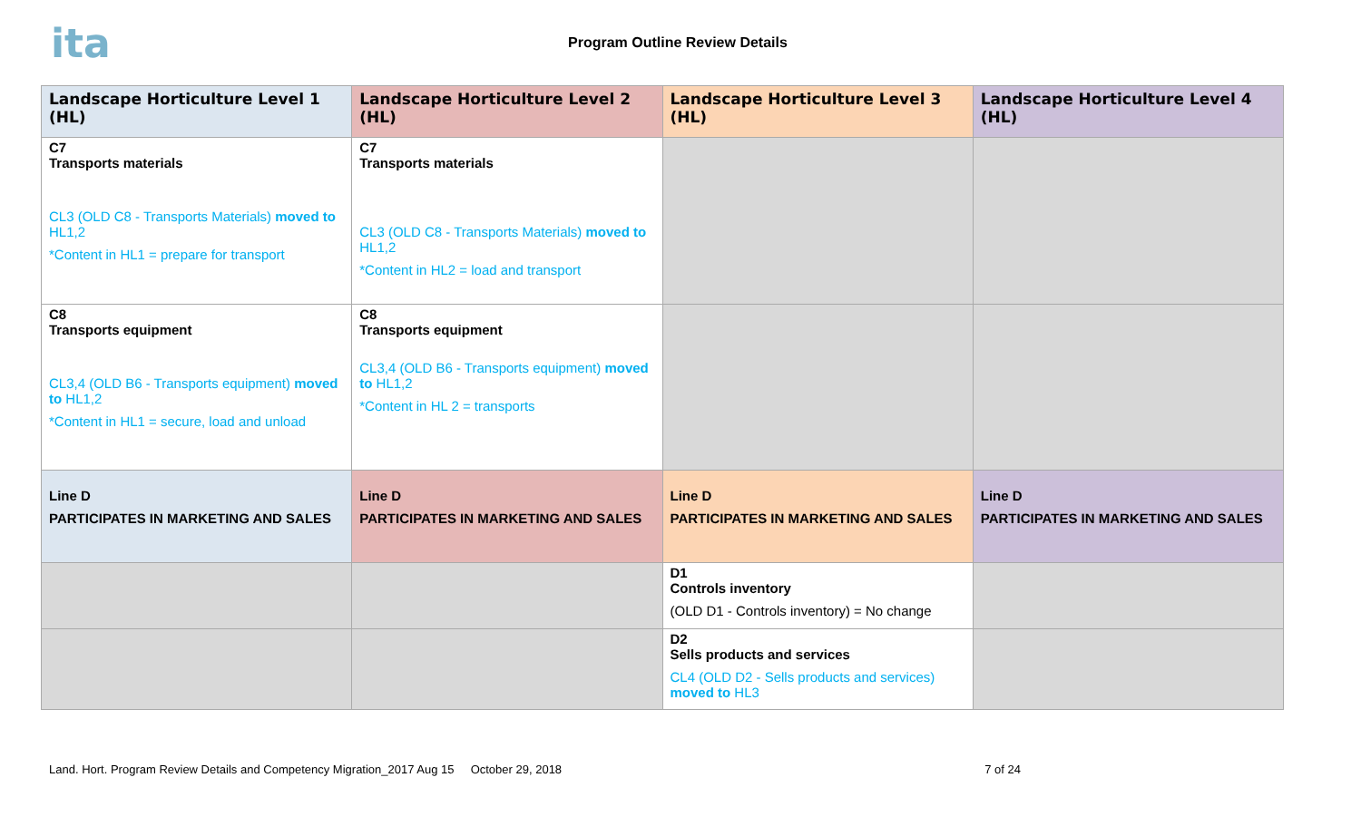ita
Program Outline Review Details
| Landscape Horticulture Level 1 (HL) | Landscape Horticulture Level 2 (HL) | Landscape Horticulture Level 3 (HL) | Landscape Horticulture Level 4 (HL) |
| --- | --- | --- | --- |
| C7 Transports materials CL3 (OLD C8 - Transports Materials) moved to HL1,2 *Content in HL1 = prepare for transport | C7 Transports materials CL3 (OLD C8 - Transports Materials) moved to HL1,2 *Content in HL2 = load and transport | | |
| C8 Transports equipment CL3,4 (OLD B6 - Transports equipment) moved to HL1,2 *Content in HL1 = secure, load and unload | C8 Transports equipment CL3,4 (OLD B6 - Transports equipment) moved to HL1,2 *Content in HL 2 = transports | | |
| Line D PARTICIPATES IN MARKETING AND SALES | Line D PARTICIPATES IN MARKETING AND SALES | Line D PARTICIPATES IN MARKETING AND SALES | Line D PARTICIPATES IN MARKETING AND SALES |
| | | D1 Controls inventory (OLD D1 - Controls inventory) = No change | |
| | | D2 Sells products and services CL4 (OLD D2 - Sells products and services) moved to HL3 | |
Land. Hort. Program Review Details and Competency Migration_2017 Aug 15 October 29, 2018 7 of 24